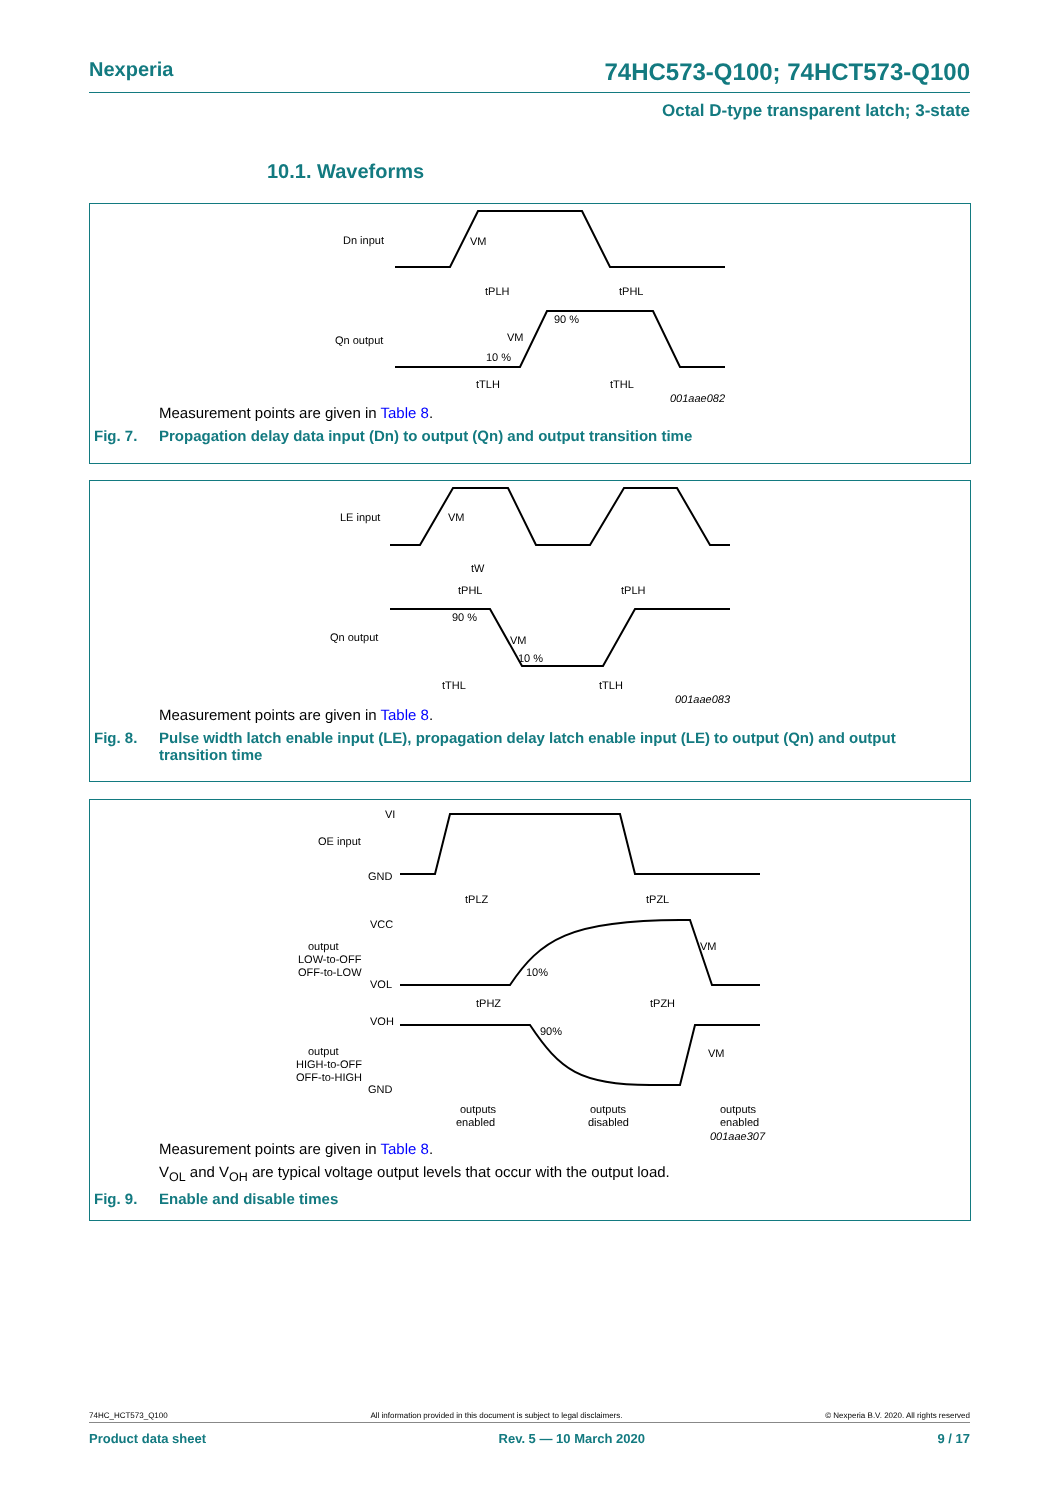Nexperia 74HC573-Q100; 74HCT573-Q100
Octal D-type transparent latch; 3-state
10.1. Waveforms
Dn input
Qn output
VM
tPLH
tPHL
90 %
VM
10 %
tTLH
tTHL
001aae082
Measurement points are given in Table 8.
Fig. 7. Propagation delay data input (Dn) to output (Qn) and output transition time
LE input
Qn output
VM
tW
tPHL
tPLH
90 %
VM
10 %
tTHL
tTLH
001aae083
Measurement points are given in Table 8.
Fig. 8. Pulse width latch enable input (LE), propagation delay latch enable input (LE) to output (Qn) and output transition time
VI
OE input
GND
tPLZ
tPZL
VCC
output
LOW-to-OFF
OFF-to-LOW
VOL
10%
VM
tPHZ
tPZH
VOH
output
HIGH-to-OFF
OFF-to-HIGH
GND
90%
VM
outputs
enabled
outputs
disabled
outputs
enabled
001aae307
Measurement points are given in Table 8.
V<sub>OL</sub> and V<sub>OH</sub> are typical voltage output levels that occur with the output load.
Fig. 9. Enable and disable times
74HC_HCT573_Q100 All information provided in this document is subject to legal disclaimers. © Nexperia B.V. 2020. All rights reserved
Product data sheet Rev. 5 — 10 March 2020 9 / 17